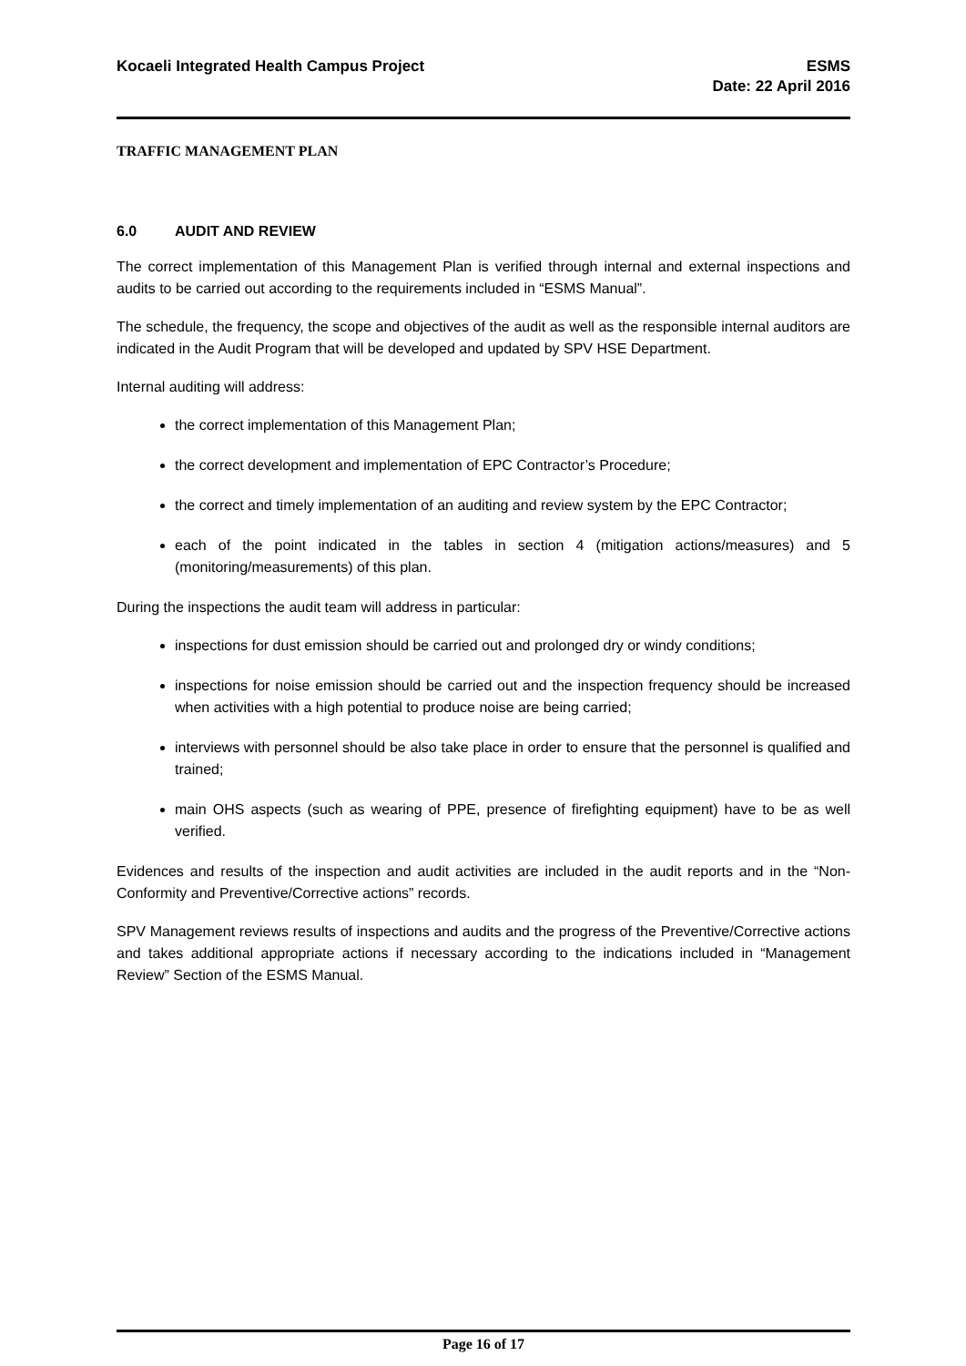Kocaeli Integrated Health Campus Project
ESMS
Date: 22 April 2016
TRAFFIC MANAGEMENT PLAN
6.0 AUDIT AND REVIEW
The correct implementation of this Management Plan is verified through internal and external inspections and audits to be carried out according to the requirements included in “ESMS Manual”.
The schedule, the frequency, the scope and objectives of the audit as well as the responsible internal auditors are indicated in the Audit Program that will be developed and updated by SPV HSE Department.
Internal auditing will address:
the correct implementation of this Management Plan;
the correct development and implementation of EPC Contractor’s Procedure;
the correct and timely implementation of an auditing and review system by the EPC Contractor;
each of the point indicated in the tables in section 4 (mitigation actions/measures) and 5 (monitoring/measurements) of this plan.
During the inspections the audit team will address in particular:
inspections for dust emission should be carried out and prolonged dry or windy conditions;
inspections for noise emission should be carried out and the inspection frequency should be increased when activities with a high potential to produce noise are being carried;
interviews with personnel should be also take place in order to ensure that the personnel is qualified and trained;
main OHS aspects (such as wearing of PPE, presence of firefighting equipment) have to be as well verified.
Evidences and results of the inspection and audit activities are included in the audit reports and in the “Non-Conformity and Preventive/Corrective actions” records.
SPV Management reviews results of inspections and audits and the progress of the Preventive/Corrective actions and takes additional appropriate actions if necessary according to the indications included in “Management Review” Section of the ESMS Manual.
Page 16 of 17